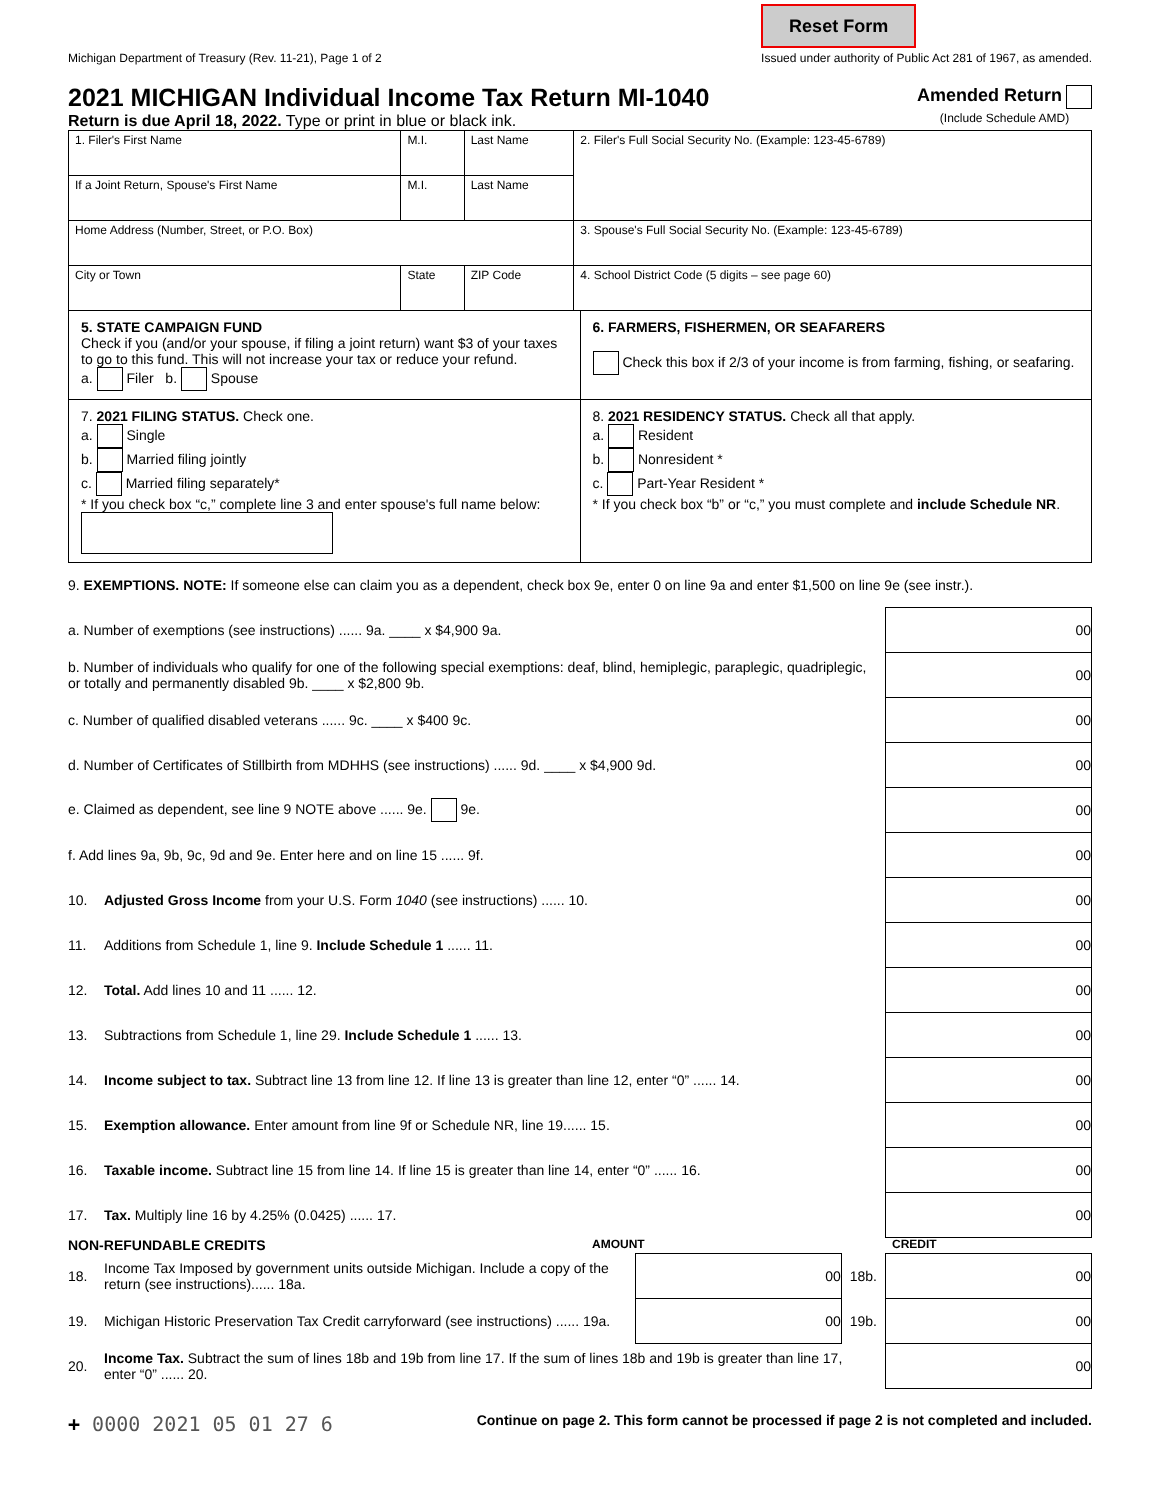Michigan Department of Treasury (Rev. 11-21), Page 1 of 2 Reset Form
Issued under authority of Public Act 281 of 1967, as amended.
2021 MICHIGAN Individual Income Tax Return MI-1040
Return is due April 18, 2022. Type or print in blue or black ink.
Amended Return
(Include Schedule AMD)
| 1. Filer's First Name | M.I. | Last Name | 2. Filer's Full Social Security No. (Example: 123-45-6789) |
| If a Joint Return, Spouse's First Name | M.I. | Last Name | |
| Home Address (Number, Street, or P.O. Box) | | | 3. Spouse's Full Social Security No. (Example: 123-45-6789) |
| City or Town | State | ZIP Code | 4. School District Code (5 digits – see page 60) |
5. STATE CAMPAIGN FUND
Check if you (and/or your spouse, if filing a joint return) want $3 of your taxes to go to this fund. This will not increase your tax or reduce your refund.
a. Filer b. Spouse
6. FARMERS, FISHERMEN, OR SEAFARERS
Check this box if 2/3 of your income is from farming, fishing, or seafaring.
7. 2021 FILING STATUS. Check one.
a. Single
b. Married filing jointly
c. Married filing separately*
* If you check box “c,” complete line 3 and enter spouse's full name below:
8. 2021 RESIDENCY STATUS. Check all that apply.
a. Resident
b. Nonresident *
c. Part-Year Resident *
* If you check box “b” or “c,” you must complete and include Schedule NR.
9. EXEMPTIONS. NOTE: If someone else can claim you as a dependent, check box 9e, enter 0 on line 9a and enter $1,500 on line 9e (see instr.).
a. Number of exemptions (see instructions) ...... 9a. ____ x $4,900 9a. 00
b. Number of individuals who qualify for one of the following special exemptions: deaf, blind, hemiplegic, paraplegic, quadriplegic, or totally and permanently disabled 9b. ____ x $2,800 9b. 00
c. Number of qualified disabled veterans ...... 9c. ____ x $400 9c. 00
d. Number of Certificates of Stillbirth from MDHHS (see instructions) ...... 9d. ____ x $4,900 9d. 00
e. Claimed as dependent, see line 9 NOTE above ...... 9e. 9e. 00
f. Add lines 9a, 9b, 9c, 9d and 9e. Enter here and on line 15 ...... 9f. 00
10. Adjusted Gross Income from your U.S. Form 1040 (see instructions) ...... 10. 00
11. Additions from Schedule 1, line 9. Include Schedule 1 ...... 11. 00
12. Total. Add lines 10 and 11 ...... 12. 00
13. Subtractions from Schedule 1, line 29. Include Schedule 1 ...... 13. 00
14. Income subject to tax. Subtract line 13 from line 12. If line 13 is greater than line 12, enter “0” ...... 14. 00
15. Exemption allowance. Enter amount from line 9f or Schedule NR, line 19...... 15. 00
16. Taxable income. Subtract line 15 from line 14. If line 15 is greater than line 14, enter “0” ...... 16. 00
17. Tax. Multiply line 16 by 4.25% (0.0425) ...... 17. 00
NON-REFUNDABLE CREDITS AMOUNT CREDIT
18. Income Tax Imposed by government units outside Michigan. Include a copy of the return (see instructions)...... 18a. 00 18b. 00
19. Michigan Historic Preservation Tax Credit carryforward (see instructions) ...... 19a. 00 19b. 00
20. Income Tax. Subtract the sum of lines 18b and 19b from line 17. If the sum of lines 18b and 19b is greater than line 17, enter “0” ...... 20. 00
+ 0000 2021 05 01 27 6 Continue on page 2. This form cannot be processed if page 2 is not completed and included.